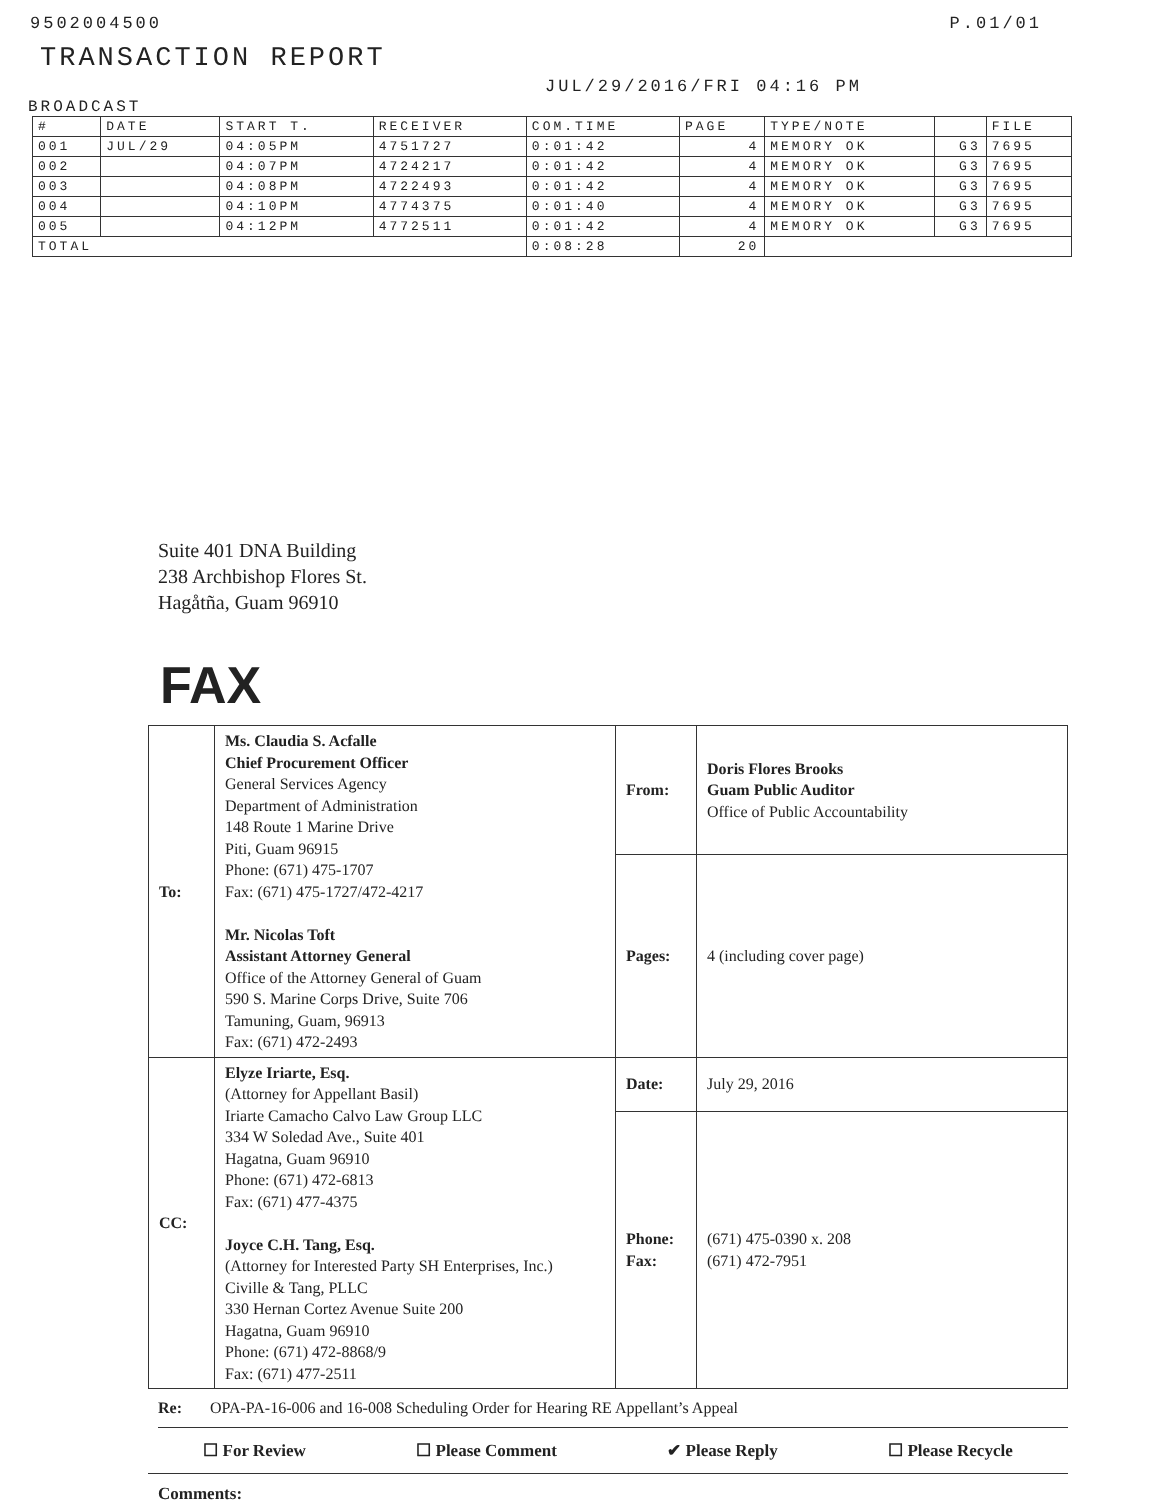9502004500 P.01/01
TRANSACTION REPORT
JUL/29/2016/FRI 04:16 PM
BROADCAST
| # | DATE | START T. | RECEIVER | COM.TIME | PAGE | TYPE/NOTE | | FILE |
| --- | --- | --- | --- | --- | --- | --- | --- | --- |
| 001 | JUL/29 | 04:05PM | 4751727 | 0:01:42 | 4 | MEMORY OK | G3 | 7695 |
| 002 | | 04:07PM | 4724217 | 0:01:42 | 4 | MEMORY OK | G3 | 7695 |
| 003 | | 04:08PM | 4722493 | 0:01:42 | 4 | MEMORY OK | G3 | 7695 |
| 004 | | 04:10PM | 4774375 | 0:01:40 | 4 | MEMORY OK | G3 | 7695 |
| 005 | | 04:12PM | 4772511 | 0:01:42 | 4 | MEMORY OK | G3 | 7695 |
| TOTAL | | | | 0:08:28 | 20 | | | |
Suite 401 DNA Building
238 Archbishop Flores St.
Hagåtña, Guam 96910
FAX
| To: | Ms. Claudia S. Acfalle Chief Procurement Officer General Services Agency Department of Administration 148 Route 1 Marine Drive Piti, Guam 96915 Phone: (671) 475-1707 Fax: (671) 475-1727/472-4217 Mr. Nicolas Toft Assistant Attorney General Office of the Attorney General of Guam 590 S. Marine Corps Drive, Suite 706 Tamuning, Guam, 96913 Fax: (671) 472-2493 | From: | Doris Flores Brooks Guam Public Auditor Office of Public Accountability |
| | | Pages: | 4 (including cover page) |
| CC: | Elyze Iriarte, Esq. (Attorney for Appellant Basil) Iriarte Camacho Calvo Law Group LLC 334 W Soledad Ave., Suite 401 Hagatna, Guam 96910 Phone: (671) 472-6813 Fax: (671) 477-4375 Joyce C.H. Tang, Esq. (Attorney for Interested Party SH Enterprises, Inc.) Civille & Tang, PLLC 330 Hernan Cortez Avenue Suite 200 Hagatna, Guam 96910 Phone: (671) 472-8868/9 Fax: (671) 477-2511 | Date: | July 29, 2016 |
| | | Phone: Fax: | (671) 475-0390 x. 208 (671) 472-7951 |
Re: OPA-PA-16-006 and 16-008 Scheduling Order for Hearing RE Appellant’s Appeal
☐ For Review ☐ Please Comment ✔ Please Reply ☐ Please Recycle
Comments: